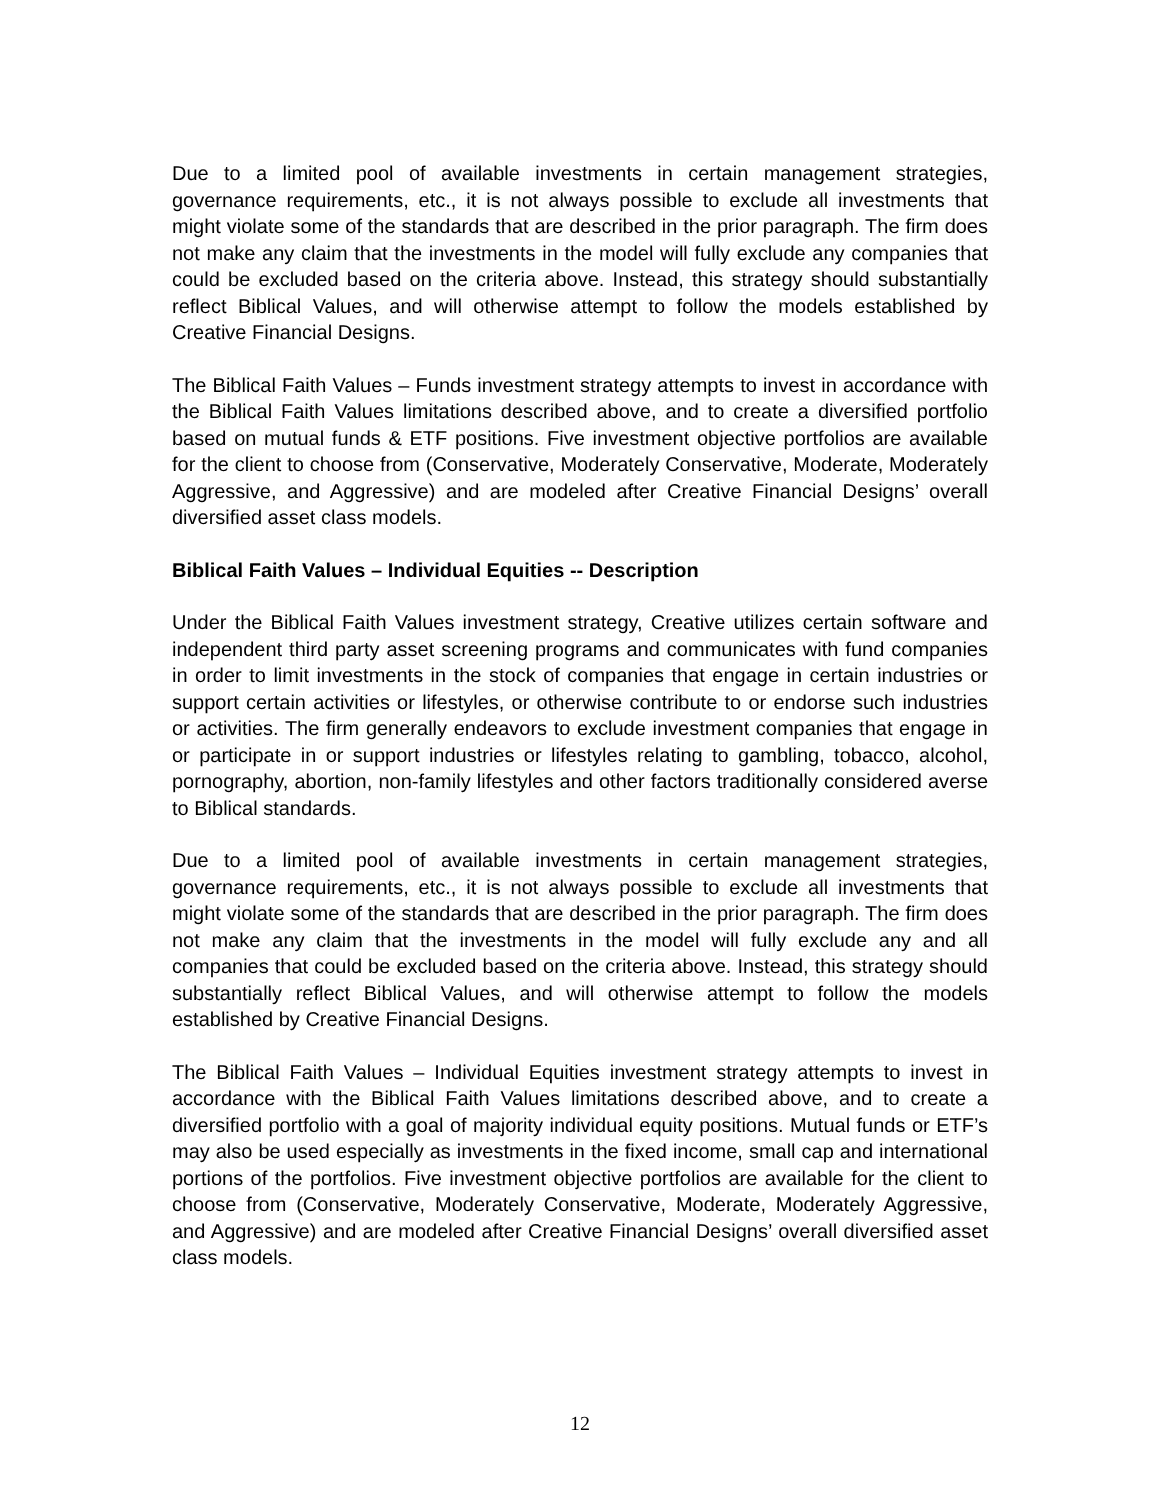Due to a limited pool of available investments in certain management strategies, governance requirements, etc., it is not always possible to exclude all investments that might violate some of the standards that are described in the prior paragraph. The firm does not make any claim that the investments in the model will fully exclude any companies that could be excluded based on the criteria above. Instead, this strategy should substantially reflect Biblical Values, and will otherwise attempt to follow the models established by Creative Financial Designs.
The Biblical Faith Values – Funds investment strategy attempts to invest in accordance with the Biblical Faith Values limitations described above, and to create a diversified portfolio based on mutual funds & ETF positions. Five investment objective portfolios are available for the client to choose from (Conservative, Moderately Conservative, Moderate, Moderately Aggressive, and Aggressive) and are modeled after Creative Financial Designs’ overall diversified asset class models.
Biblical Faith Values – Individual Equities -- Description
Under the Biblical Faith Values investment strategy, Creative utilizes certain software and independent third party asset screening programs and communicates with fund companies in order to limit investments in the stock of companies that engage in certain industries or support certain activities or lifestyles, or otherwise contribute to or endorse such industries or activities. The firm generally endeavors to exclude investment companies that engage in or participate in or support industries or lifestyles relating to gambling, tobacco, alcohol, pornography, abortion, non-family lifestyles and other factors traditionally considered averse to Biblical standards.
Due to a limited pool of available investments in certain management strategies, governance requirements, etc., it is not always possible to exclude all investments that might violate some of the standards that are described in the prior paragraph. The firm does not make any claim that the investments in the model will fully exclude any and all companies that could be excluded based on the criteria above. Instead, this strategy should substantially reflect Biblical Values, and will otherwise attempt to follow the models established by Creative Financial Designs.
The Biblical Faith Values – Individual Equities investment strategy attempts to invest in accordance with the Biblical Faith Values limitations described above, and to create a diversified portfolio with a goal of majority individual equity positions. Mutual funds or ETF’s may also be used especially as investments in the fixed income, small cap and international portions of the portfolios. Five investment objective portfolios are available for the client to choose from (Conservative, Moderately Conservative, Moderate, Moderately Aggressive, and Aggressive) and are modeled after Creative Financial Designs’ overall diversified asset class models.
12